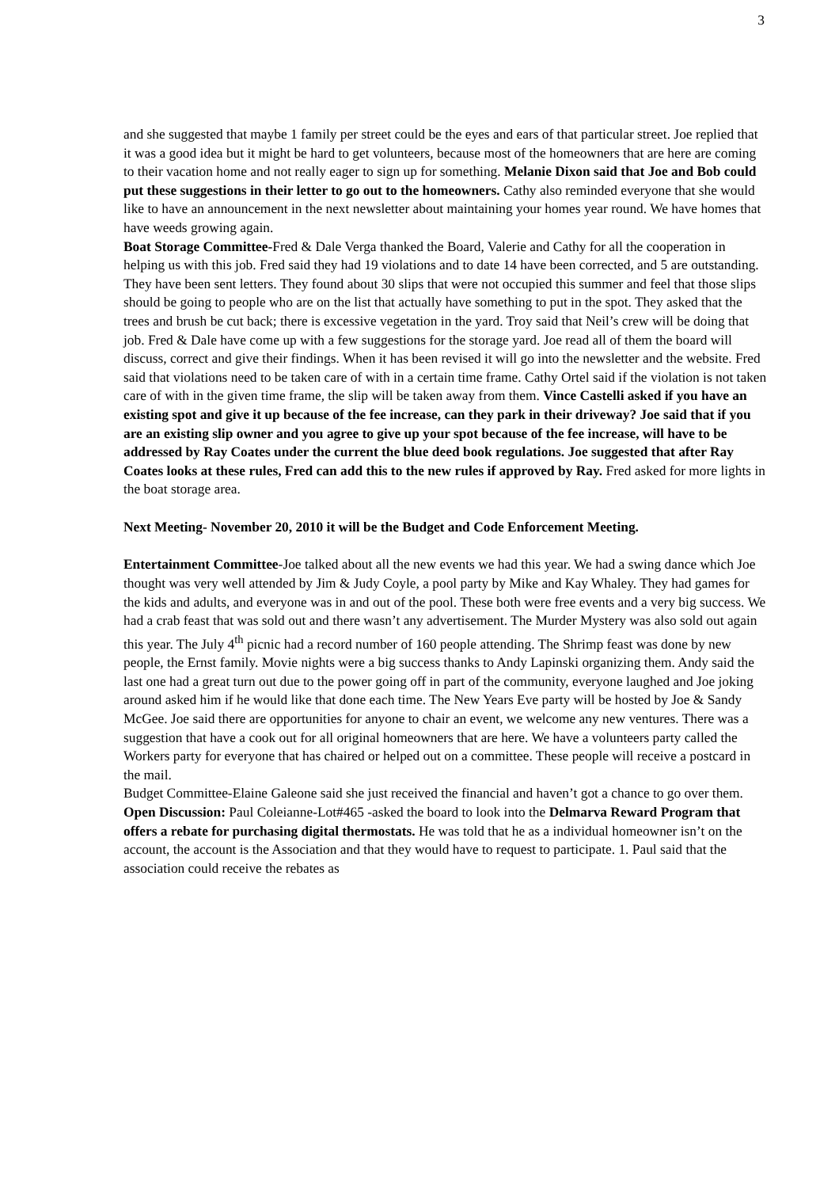3
and she suggested that maybe 1 family per street could be the eyes and ears of that particular street. Joe replied that it was a good idea but it might be hard to get volunteers, because most of the homeowners that are here are coming to their vacation home and not really eager to sign up for something. Melanie Dixon said that Joe and Bob could put these suggestions in their letter to go out to the homeowners. Cathy also reminded everyone that she would like to have an announcement in the next newsletter about maintaining your homes year round. We have homes that have weeds growing again.
Boat Storage Committee-Fred & Dale Verga thanked the Board, Valerie and Cathy for all the cooperation in helping us with this job. Fred said they had 19 violations and to date 14 have been corrected, and 5 are outstanding. They have been sent letters. They found about 30 slips that were not occupied this summer and feel that those slips should be going to people who are on the list that actually have something to put in the spot. They asked that the trees and brush be cut back; there is excessive vegetation in the yard. Troy said that Neil’s crew will be doing that job. Fred & Dale have come up with a few suggestions for the storage yard. Joe read all of them the board will discuss, correct and give their findings. When it has been revised it will go into the newsletter and the website. Fred said that violations need to be taken care of with in a certain time frame. Cathy Ortel said if the violation is not taken care of with in the given time frame, the slip will be taken away from them. Vince Castelli asked if you have an existing spot and give it up because of the fee increase, can they park in their driveway? Joe said that if you are an existing slip owner and you agree to give up your spot because of the fee increase, will have to be addressed by Ray Coates under the current the blue deed book regulations. Joe suggested that after Ray Coates looks at these rules, Fred can add this to the new rules if approved by Ray. Fred asked for more lights in the boat storage area.
Next Meeting- November 20, 2010 it will be the Budget and Code Enforcement Meeting.
Entertainment Committee-Joe talked about all the new events we had this year. We had a swing dance which Joe thought was very well attended by Jim & Judy Coyle, a pool party by Mike and Kay Whaley. They had games for the kids and adults, and everyone was in and out of the pool. These both were free events and a very big success. We had a crab feast that was sold out and there wasn’t any advertisement. The Murder Mystery was also sold out again this year. The July 4<sup>th</sup> picnic had a record number of 160 people attending. The Shrimp feast was done by new people, the Ernst family. Movie nights were a big success thanks to Andy Lapinski organizing them. Andy said the last one had a great turn out due to the power going off in part of the community, everyone laughed and Joe joking around asked him if he would like that done each time. The New Years Eve party will be hosted by Joe & Sandy McGee. Joe said there are opportunities for anyone to chair an event, we welcome any new ventures. There was a suggestion that have a cook out for all original homeowners that are here. We have a volunteers party called the Workers party for everyone that has chaired or helped out on a committee. These people will receive a postcard in the mail.
Budget Committee-Elaine Galeone said she just received the financial and haven’t got a chance to go over them.
Open Discussion: Paul Coleianne-Lot#465 -asked the board to look into the Delmarva Reward Program that offers a rebate for purchasing digital thermostats. He was told that he as a individual homeowner isn’t on the account, the account is the Association and that they would have to request to participate. 1. Paul said that the association could receive the rebates as